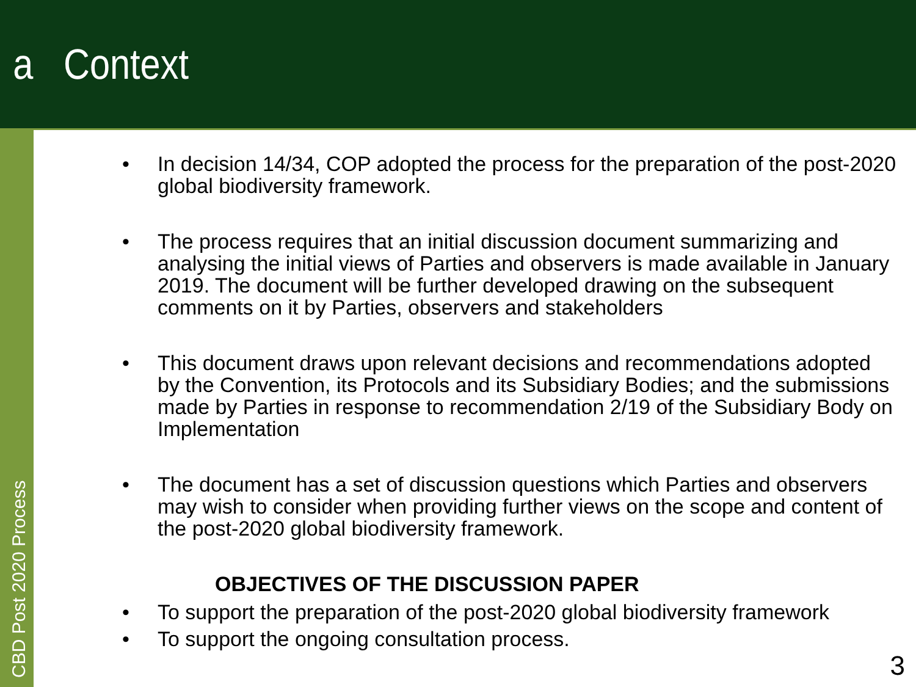a Context
CBD Post 2020 Process
• In decision 14/34, COP adopted the process for the preparation of the post-2020 global biodiversity framework.
• The process requires that an initial discussion document summarizing and analysing the initial views of Parties and observers is made available in January 2019. The document will be further developed drawing on the subsequent comments on it by Parties, observers and stakeholders
• This document draws upon relevant decisions and recommendations adopted by the Convention, its Protocols and its Subsidiary Bodies; and the submissions made by Parties in response to recommendation 2/19 of the Subsidiary Body on Implementation
• The document has a set of discussion questions which Parties and observers may wish to consider when providing further views on the scope and content of the post-2020 global biodiversity framework.
OBJECTIVES OF THE DISCUSSION PAPER
• To support the preparation of the post-2020 global biodiversity framework
• To support the ongoing consultation process.
3